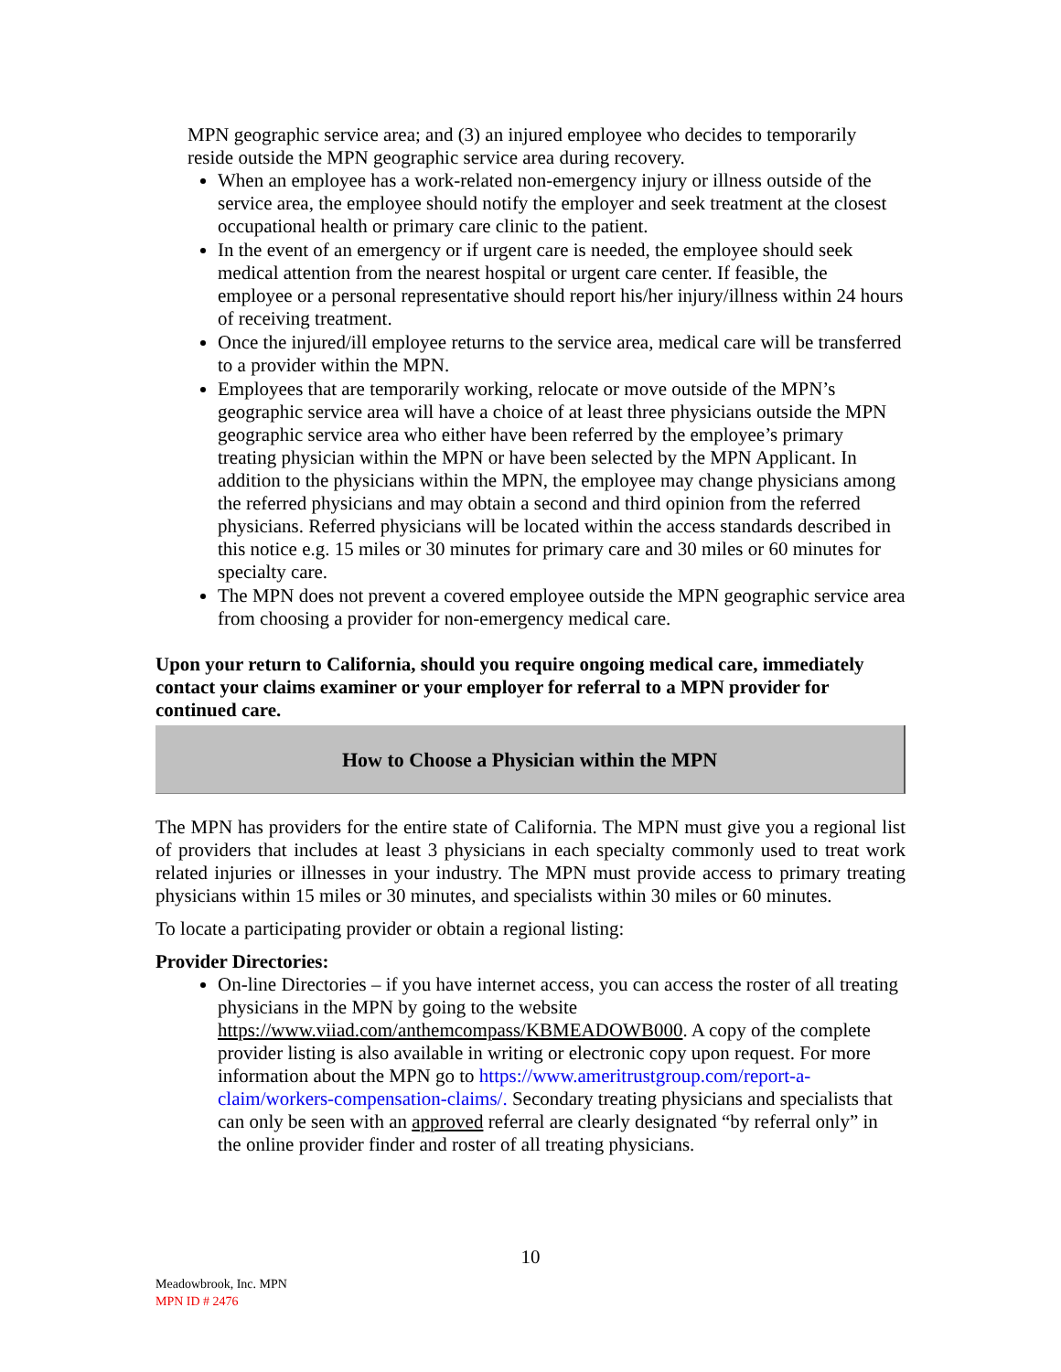MPN geographic service area; and (3) an injured employee who decides to temporarily reside outside the MPN geographic service area during recovery.
When an employee has a work-related non-emergency injury or illness outside of the service area, the employee should notify the employer and seek treatment at the closest occupational health or primary care clinic to the patient.
In the event of an emergency or if urgent care is needed, the employee should seek medical attention from the nearest hospital or urgent care center. If feasible, the employee or a personal representative should report his/her injury/illness within 24 hours of receiving treatment.
Once the injured/ill employee returns to the service area, medical care will be transferred to a provider within the MPN.
Employees that are temporarily working, relocate or move outside of the MPN’s geographic service area will have a choice of at least three physicians outside the MPN geographic service area who either have been referred by the employee’s primary treating physician within the MPN or have been selected by the MPN Applicant. In addition to the physicians within the MPN, the employee may change physicians among the referred physicians and may obtain a second and third opinion from the referred physicians. Referred physicians will be located within the access standards described in this notice e.g. 15 miles or 30 minutes for primary care and 30 miles or 60 minutes for specialty care.
The MPN does not prevent a covered employee outside the MPN geographic service area from choosing a provider for non-emergency medical care.
Upon your return to California, should you require ongoing medical care, immediately contact your claims examiner or your employer for referral to a MPN provider for continued care.
How to Choose a Physician within the MPN
The MPN has providers for the entire state of California. The MPN must give you a regional list of providers that includes at least 3 physicians in each specialty commonly used to treat work related injuries or illnesses in your industry. The MPN must provide access to primary treating physicians within 15 miles or 30 minutes, and specialists within 30 miles or 60 minutes.
To locate a participating provider or obtain a regional listing:
Provider Directories:
On-line Directories – if you have internet access, you can access the roster of all treating physicians in the MPN by going to the website https://www.viiad.com/anthemcompass/KBMEADOWB000. A copy of the complete provider listing is also available in writing or electronic copy upon request. For more information about the MPN go to https://www.ameritrustgroup.com/report-a-claim/workers-compensation-claims/. Secondary treating physicians and specialists that can only be seen with an approved referral are clearly designated “by referral only” in the online provider finder and roster of all treating physicians.
10
Meadowbrook, Inc. MPN
MPN ID # 2476